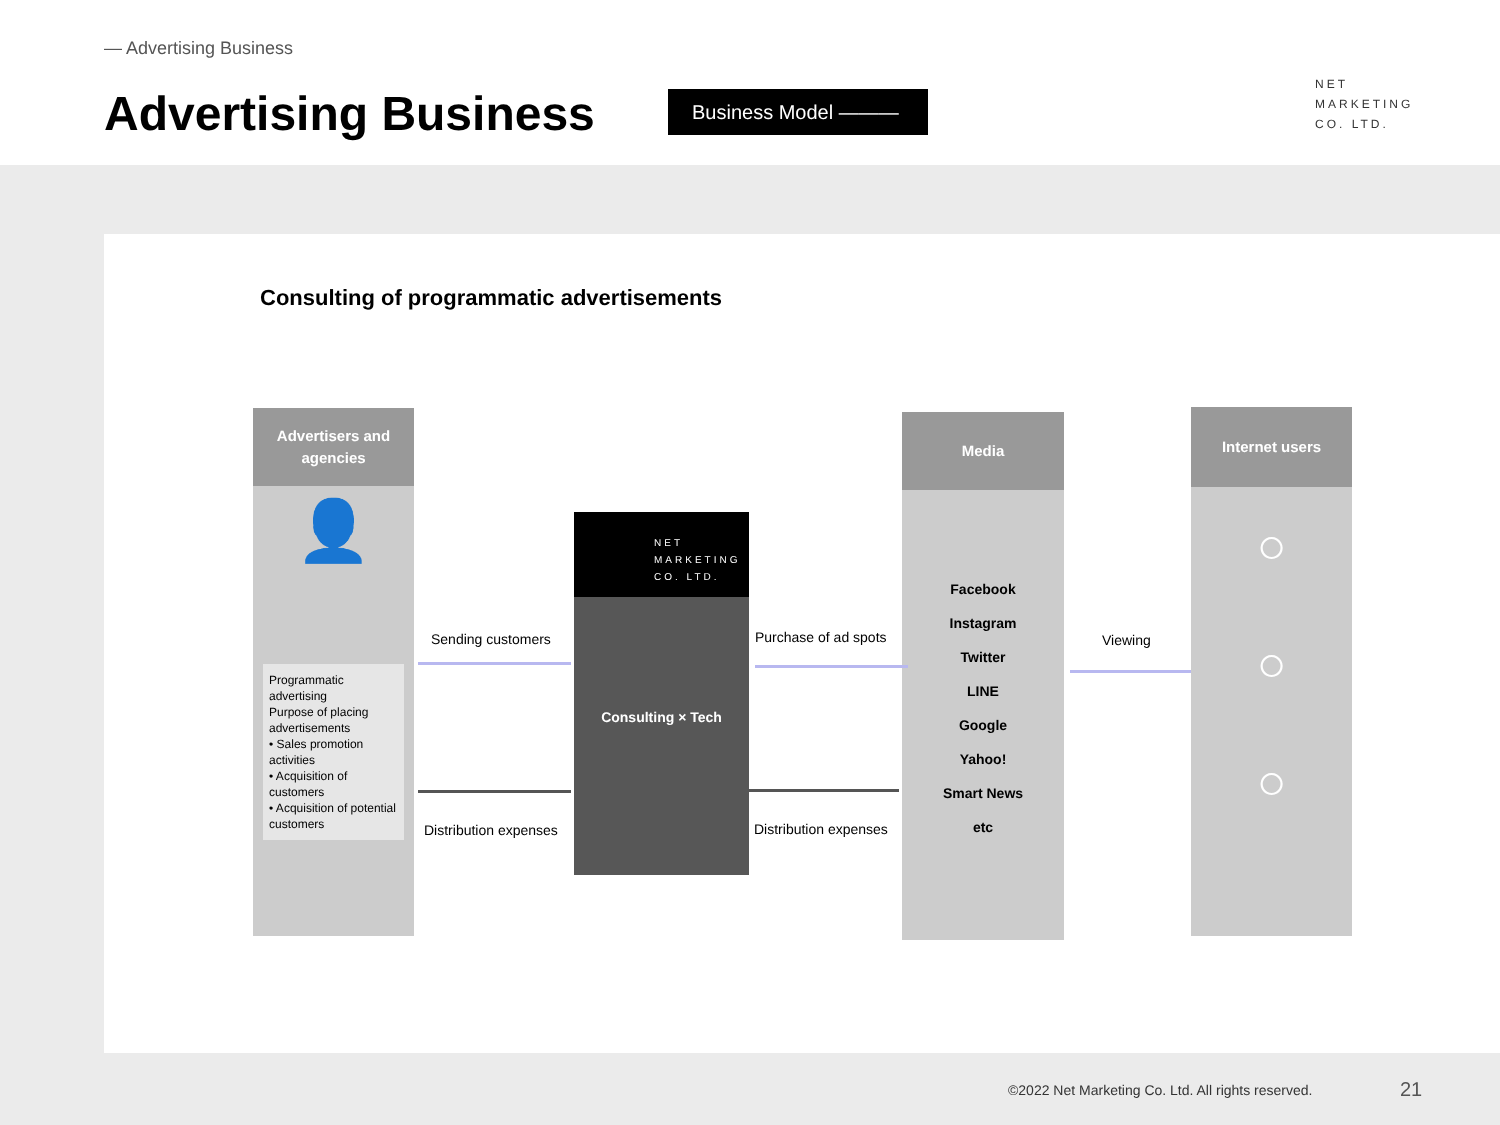— Advertising Business
Advertising Business Business Model ———
NET
MARKETING
CO. LTD.
Consulting of programmatic advertisements
Advertisers and
agencies
👤
Programmatic advertising
Purpose of placing advertisements
• Sales promotion activities
• Acquisition of customers
• Acquisition of potential customers
NET
MARKETING
CO. LTD.
Consulting × Tech
Media
Facebook
Instagram
Twitter
LINE
Google
Yahoo!
Smart News
etc
Internet users
○
○
○
Sending customers Purchase of ad spots Viewing
Distribution expenses Distribution expenses
©2022 Net Marketing Co. Ltd. All rights reserved.
21